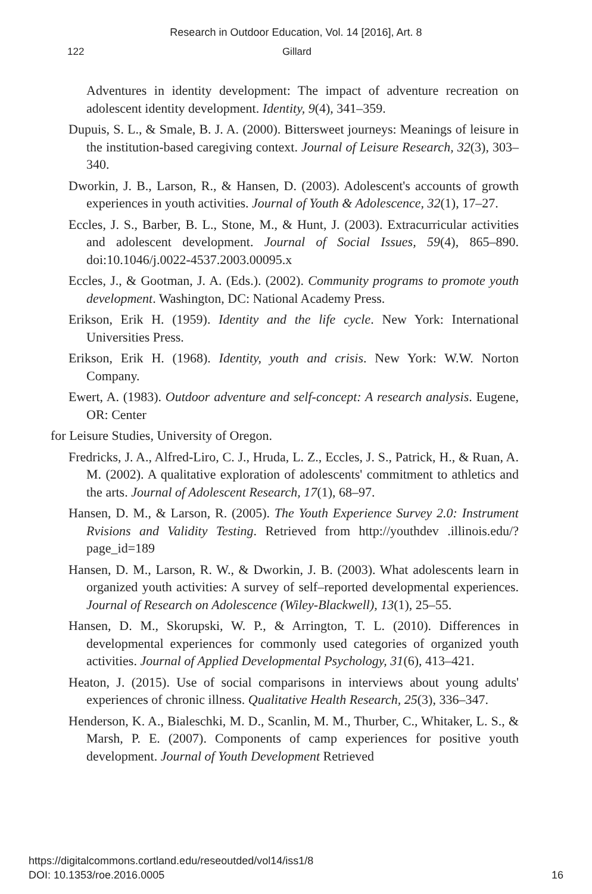Research in Outdoor Education, Vol. 14 [2016], Art. 8
122 Gillard
Adventures in identity development: The impact of adventure recreation on adolescent identity development. Identity, 9(4), 341–359.
Dupuis, S. L., & Smale, B. J. A. (2000). Bittersweet journeys: Meanings of leisure in the institution-based caregiving context. Journal of Leisure Research, 32(3), 303–340.
Dworkin, J. B., Larson, R., & Hansen, D. (2003). Adolescent's accounts of growth experiences in youth activities. Journal of Youth & Adolescence, 32(1), 17–27.
Eccles, J. S., Barber, B. L., Stone, M., & Hunt, J. (2003). Extracurricular activities and adolescent development. Journal of Social Issues, 59(4), 865–890. doi:10.1046/j.0022-4537.2003.00095.x
Eccles, J., & Gootman, J. A. (Eds.). (2002). Community programs to promote youth development. Washington, DC: National Academy Press.
Erikson, Erik H. (1959). Identity and the life cycle. New York: International Universities Press.
Erikson, Erik H. (1968). Identity, youth and crisis. New York: W.W. Norton Company.
Ewert, A. (1983). Outdoor adventure and self-concept: A research analysis. Eugene, OR: Center
for Leisure Studies, University of Oregon.
Fredricks, J. A., Alfred-Liro, C. J., Hruda, L. Z., Eccles, J. S., Patrick, H., & Ruan, A. M. (2002). A qualitative exploration of adolescents' commitment to athletics and the arts. Journal of Adolescent Research, 17(1), 68–97.
Hansen, D. M., & Larson, R. (2005). The Youth Experience Survey 2.0: Instrument Rvisions and Validity Testing. Retrieved from http://youthdev .illinois.edu/?page_id=189
Hansen, D. M., Larson, R. W., & Dworkin, J. B. (2003). What adolescents learn in organized youth activities: A survey of self–reported developmental experiences. Journal of Research on Adolescence (Wiley-Blackwell), 13(1), 25–55.
Hansen, D. M., Skorupski, W. P., & Arrington, T. L. (2010). Differences in developmental experiences for commonly used categories of organized youth activities. Journal of Applied Developmental Psychology, 31(6), 413–421.
Heaton, J. (2015). Use of social comparisons in interviews about young adults' experiences of chronic illness. Qualitative Health Research, 25(3), 336–347.
Henderson, K. A., Bialeschki, M. D., Scanlin, M. M., Thurber, C., Whitaker, L. S., & Marsh, P. E. (2007). Components of camp experiences for positive youth development. Journal of Youth Development Retrieved
https://digitalcommons.cortland.edu/reseoutded/vol14/iss1/8
DOI: 10.1353/roe.2016.0005
16